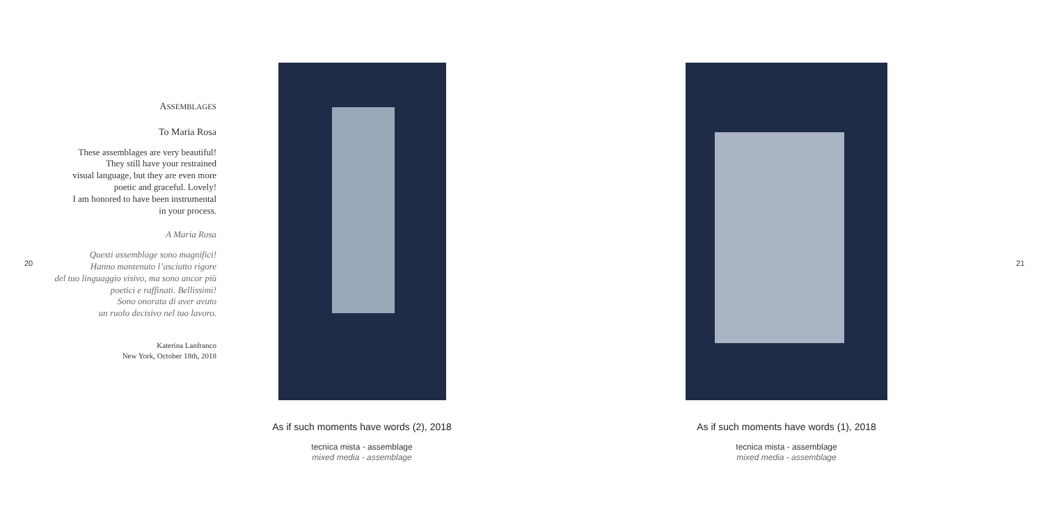20
ASSEMBLAGES
To Maria Rosa
These assemblages are very beautiful!
They still have your restrained
visual language, but they are even more
poetic and graceful. Lovely!
I am honored to have been instrumental
in your process.
A Maria Rosa
Questi assemblage sono magnifici!
Hanno mantenuto l’asciutto rigore
del tuo linguaggio visivo, ma sono ancor più
poetici e raffinati. Bellissimi!
Sono onorata di aver avuto
un ruolo decisivo nel tuo lavoro.
Katerina Lanfranco
New York, October 18th, 2018
As if such moments have words (2), 2018
tecnica mista - assemblage
mixed media - assemblage
As if such moments have words (1), 2018
tecnica mista - assemblage
mixed media - assemblage
21